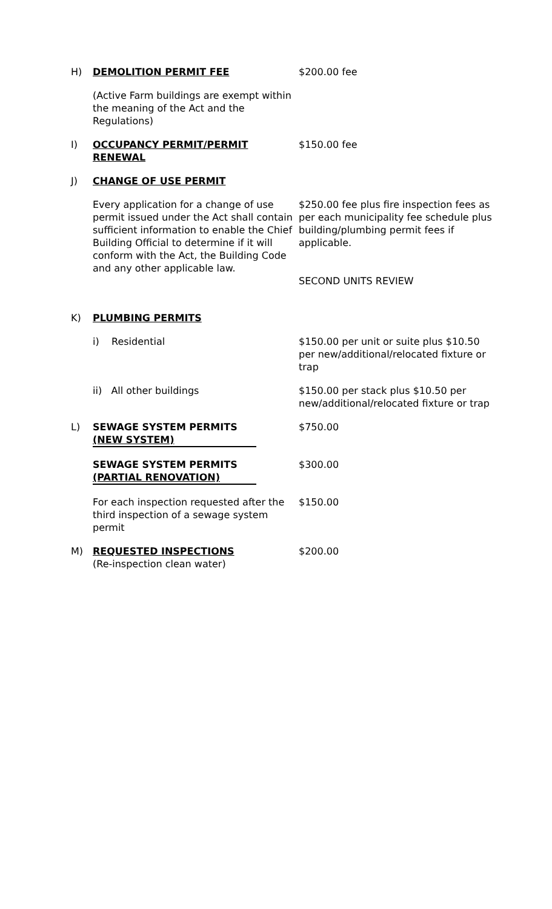H) DEMOLITION PERMIT FEE $200.00 fee
(Active Farm buildings are exempt within the meaning of the Act and the Regulations)
I) OCCUPANCY PERMIT/PERMIT RENEWAL $150.00 fee
J) CHANGE OF USE PERMIT
Every application for a change of use permit issued under the Act shall contain sufficient information to enable the Chief Building Official to determine if it will conform with the Act, the Building Code and any other applicable law.
$250.00 fee plus fire inspection fees as per each municipality fee schedule plus building/plumbing permit fees if applicable.
SECOND UNITS REVIEW
K) PLUMBING PERMITS
i) Residential $150.00 per unit or suite plus $10.50 per new/additional/relocated fixture or trap
ii) All other buildings $150.00 per stack plus $10.50 per new/additional/relocated fixture or trap
L) SEWAGE SYSTEM PERMITS (NEW SYSTEM) $750.00
SEWAGE SYSTEM PERMITS (PARTIAL RENOVATION)
$300.00
For each inspection requested after the third inspection of a sewage system permit
$150.00
M) REQUESTED INSPECTIONS
(Re-inspection clean water)
$200.00